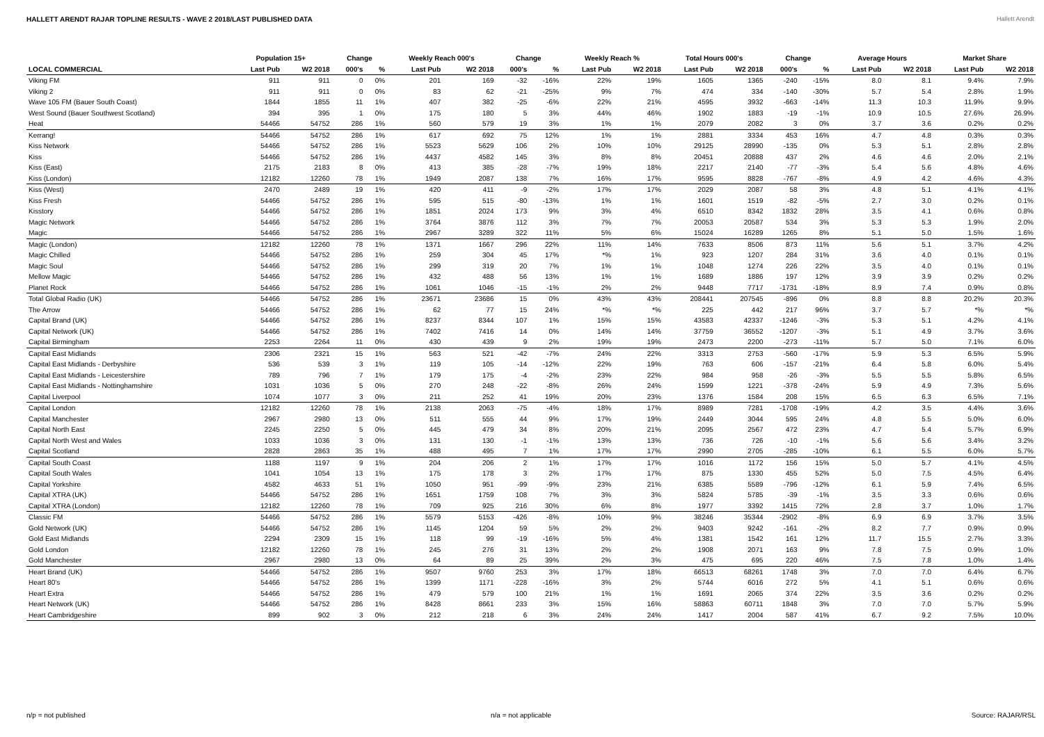HALLETT ARENDT RAJAR TOPLINE RESULTS - WAVE 2 2018/LAST PUBLISHED DATA
Hallett Arendt
| | Population 15+ | | Change | | Weekly Reach 000's | | Change | | Weekly Reach % | | Total Hours 000's | | Change | | Average Hours | | Market Share | |
| --- | --- | --- | --- | --- | --- | --- | --- | --- | --- | --- | --- | --- | --- | --- | --- | --- | --- | --- |
| LOCAL COMMERCIAL | Last Pub | W2 2018 | 000's | % | Last Pub | W2 2018 | 000's | % | Last Pub | W2 2018 | Last Pub | W2 2018 | 000's | % | Last Pub | W2 2018 | Last Pub | W2 2018 |
| Viking FM | 911 | 911 | 0 | 0% | 201 | 169 | -32 | -16% | 22% | 19% | 1605 | 1365 | -240 | -15% | 8.0 | 8.1 | 9.4% | 7.9% |
| Viking 2 | 911 | 911 | 0 | 0% | 83 | 62 | -21 | -25% | 9% | 7% | 474 | 334 | -140 | -30% | 5.7 | 5.4 | 2.8% | 1.9% |
| Wave 105 FM (Bauer South Coast) | 1844 | 1855 | 11 | 1% | 407 | 382 | -25 | -6% | 22% | 21% | 4595 | 3932 | -663 | -14% | 11.3 | 10.3 | 11.9% | 9.9% |
| West Sound (Bauer Southwest Scotland) | 394 | 395 | 1 | 0% | 175 | 180 | 5 | 3% | 44% | 46% | 1902 | 1883 | -19 | -1% | 10.9 | 10.5 | 27.6% | 26.9% |
| Heat | 54466 | 54752 | 286 | 1% | 560 | 579 | 19 | 3% | 1% | 1% | 2079 | 2082 | 3 | 0% | 3.7 | 3.6 | 0.2% | 0.2% |
| Kerrang! | 54466 | 54752 | 286 | 1% | 617 | 692 | 75 | 12% | 1% | 1% | 2881 | 3334 | 453 | 16% | 4.7 | 4.8 | 0.3% | 0.3% |
| Kiss Network | 54466 | 54752 | 286 | 1% | 5523 | 5629 | 106 | 2% | 10% | 10% | 29125 | 28990 | -135 | 0% | 5.3 | 5.1 | 2.8% | 2.8% |
| Kiss | 54466 | 54752 | 286 | 1% | 4437 | 4582 | 145 | 3% | 8% | 8% | 20451 | 20888 | 437 | 2% | 4.6 | 4.6 | 2.0% | 2.1% |
| Kiss (East) | 2175 | 2183 | 8 | 0% | 413 | 385 | -28 | -7% | 19% | 18% | 2217 | 2140 | -77 | -3% | 5.4 | 5.6 | 4.8% | 4.6% |
| Kiss (London) | 12182 | 12260 | 78 | 1% | 1949 | 2087 | 138 | 7% | 16% | 17% | 9595 | 8828 | -767 | -8% | 4.9 | 4.2 | 4.6% | 4.3% |
| Kiss (West) | 2470 | 2489 | 19 | 1% | 420 | 411 | -9 | -2% | 17% | 17% | 2029 | 2087 | 58 | 3% | 4.8 | 5.1 | 4.1% | 4.1% |
| Kiss Fresh | 54466 | 54752 | 286 | 1% | 595 | 515 | -80 | -13% | 1% | 1% | 1601 | 1519 | -82 | -5% | 2.7 | 3.0 | 0.2% | 0.1% |
| Kisstory | 54466 | 54752 | 286 | 1% | 1851 | 2024 | 173 | 9% | 3% | 4% | 6510 | 8342 | 1832 | 28% | 3.5 | 4.1 | 0.6% | 0.8% |
| Magic Network | 54466 | 54752 | 286 | 1% | 3764 | 3876 | 112 | 3% | 7% | 7% | 20053 | 20587 | 534 | 3% | 5.3 | 5.3 | 1.9% | 2.0% |
| Magic | 54466 | 54752 | 286 | 1% | 2967 | 3289 | 322 | 11% | 5% | 6% | 15024 | 16289 | 1265 | 8% | 5.1 | 5.0 | 1.5% | 1.6% |
| Magic (London) | 12182 | 12260 | 78 | 1% | 1371 | 1667 | 296 | 22% | 11% | 14% | 7633 | 8506 | 873 | 11% | 5.6 | 5.1 | 3.7% | 4.2% |
| Magic Chilled | 54466 | 54752 | 286 | 1% | 259 | 304 | 45 | 17% | *% | 1% | 923 | 1207 | 284 | 31% | 3.6 | 4.0 | 0.1% | 0.1% |
| Magic Soul | 54466 | 54752 | 286 | 1% | 299 | 319 | 20 | 7% | 1% | 1% | 1048 | 1274 | 226 | 22% | 3.5 | 4.0 | 0.1% | 0.1% |
| Mellow Magic | 54466 | 54752 | 286 | 1% | 432 | 488 | 56 | 13% | 1% | 1% | 1689 | 1886 | 197 | 12% | 3.9 | 3.9 | 0.2% | 0.2% |
| Planet Rock | 54466 | 54752 | 286 | 1% | 1061 | 1046 | -15 | -1% | 2% | 2% | 9448 | 7717 | -1731 | -18% | 8.9 | 7.4 | 0.9% | 0.8% |
| Total Global Radio (UK) | 54466 | 54752 | 286 | 1% | 23671 | 23686 | 15 | 0% | 43% | 43% | 208441 | 207545 | -896 | 0% | 8.8 | 8.8 | 20.2% | 20.3% |
| The Arrow | 54466 | 54752 | 286 | 1% | 62 | 77 | 15 | 24% | *% | *% | 225 | 442 | 217 | 96% | 3.7 | 5.7 | *% | *% |
| Capital Brand (UK) | 54466 | 54752 | 286 | 1% | 8237 | 8344 | 107 | 1% | 15% | 15% | 43583 | 42337 | -1246 | -3% | 5.3 | 5.1 | 4.2% | 4.1% |
| Capital Network (UK) | 54466 | 54752 | 286 | 1% | 7402 | 7416 | 14 | 0% | 14% | 14% | 37759 | 36552 | -1207 | -3% | 5.1 | 4.9 | 3.7% | 3.6% |
| Capital Birmingham | 2253 | 2264 | 11 | 0% | 430 | 439 | 9 | 2% | 19% | 19% | 2473 | 2200 | -273 | -11% | 5.7 | 5.0 | 7.1% | 6.0% |
| Capital East Midlands | 2306 | 2321 | 15 | 1% | 563 | 521 | -42 | -7% | 24% | 22% | 3313 | 2753 | -560 | -17% | 5.9 | 5.3 | 6.5% | 5.9% |
| Capital East Midlands - Derbyshire | 536 | 539 | 3 | 1% | 119 | 105 | -14 | -12% | 22% | 19% | 763 | 606 | -157 | -21% | 6.4 | 5.8 | 6.0% | 5.4% |
| Capital East Midlands - Leicestershire | 789 | 796 | 7 | 1% | 179 | 175 | -4 | -2% | 23% | 22% | 984 | 958 | -26 | -3% | 5.5 | 5.5 | 5.8% | 6.5% |
| Capital East Midlands - Nottinghamshire | 1031 | 1036 | 5 | 0% | 270 | 248 | -22 | -8% | 26% | 24% | 1599 | 1221 | -378 | -24% | 5.9 | 4.9 | 7.3% | 5.6% |
| Capital Liverpool | 1074 | 1077 | 3 | 0% | 211 | 252 | 41 | 19% | 20% | 23% | 1376 | 1584 | 208 | 15% | 6.5 | 6.3 | 6.5% | 7.1% |
| Capital London | 12182 | 12260 | 78 | 1% | 2138 | 2063 | -75 | -4% | 18% | 17% | 8989 | 7281 | -1708 | -19% | 4.2 | 3.5 | 4.4% | 3.6% |
| Capital Manchester | 2967 | 2980 | 13 | 0% | 511 | 555 | 44 | 9% | 17% | 19% | 2449 | 3044 | 595 | 24% | 4.8 | 5.5 | 5.0% | 6.0% |
| Capital North East | 2245 | 2250 | 5 | 0% | 445 | 479 | 34 | 8% | 20% | 21% | 2095 | 2567 | 472 | 23% | 4.7 | 5.4 | 5.7% | 6.9% |
| Capital North West and Wales | 1033 | 1036 | 3 | 0% | 131 | 130 | -1 | -1% | 13% | 13% | 736 | 726 | -10 | -1% | 5.6 | 5.6 | 3.4% | 3.2% |
| Capital Scotland | 2828 | 2863 | 35 | 1% | 488 | 495 | 7 | 1% | 17% | 17% | 2990 | 2705 | -285 | -10% | 6.1 | 5.5 | 6.0% | 5.7% |
| Capital South Coast | 1188 | 1197 | 9 | 1% | 204 | 206 | 2 | 1% | 17% | 17% | 1016 | 1172 | 156 | 15% | 5.0 | 5.7 | 4.1% | 4.5% |
| Capital South Wales | 1041 | 1054 | 13 | 1% | 175 | 178 | 3 | 2% | 17% | 17% | 875 | 1330 | 455 | 52% | 5.0 | 7.5 | 4.5% | 6.4% |
| Capital Yorkshire | 4582 | 4633 | 51 | 1% | 1050 | 951 | -99 | -9% | 23% | 21% | 6385 | 5589 | -796 | -12% | 6.1 | 5.9 | 7.4% | 6.5% |
| Capital XTRA (UK) | 54466 | 54752 | 286 | 1% | 1651 | 1759 | 108 | 7% | 3% | 3% | 5824 | 5785 | -39 | -1% | 3.5 | 3.3 | 0.6% | 0.6% |
| Capital XTRA (London) | 12182 | 12260 | 78 | 1% | 709 | 925 | 216 | 30% | 6% | 8% | 1977 | 3392 | 1415 | 72% | 2.8 | 3.7 | 1.0% | 1.7% |
| Classic FM | 54466 | 54752 | 286 | 1% | 5579 | 5153 | -426 | -8% | 10% | 9% | 38246 | 35344 | -2902 | -8% | 6.9 | 6.9 | 3.7% | 3.5% |
| Gold Network (UK) | 54466 | 54752 | 286 | 1% | 1145 | 1204 | 59 | 5% | 2% | 2% | 9403 | 9242 | -161 | -2% | 8.2 | 7.7 | 0.9% | 0.9% |
| Gold East Midlands | 2294 | 2309 | 15 | 1% | 118 | 99 | -19 | -16% | 5% | 4% | 1381 | 1542 | 161 | 12% | 11.7 | 15.5 | 2.7% | 3.3% |
| Gold London | 12182 | 12260 | 78 | 1% | 245 | 276 | 31 | 13% | 2% | 2% | 1908 | 2071 | 163 | 9% | 7.8 | 7.5 | 0.9% | 1.0% |
| Gold Manchester | 2967 | 2980 | 13 | 0% | 64 | 89 | 25 | 39% | 2% | 3% | 475 | 695 | 220 | 46% | 7.5 | 7.8 | 1.0% | 1.4% |
| Heart Brand (UK) | 54466 | 54752 | 286 | 1% | 9507 | 9760 | 253 | 3% | 17% | 18% | 66513 | 68261 | 1748 | 3% | 7.0 | 7.0 | 6.4% | 6.7% |
| Heart 80's | 54466 | 54752 | 286 | 1% | 1399 | 1171 | -228 | -16% | 3% | 2% | 5744 | 6016 | 272 | 5% | 4.1 | 5.1 | 0.6% | 0.6% |
| Heart Extra | 54466 | 54752 | 286 | 1% | 479 | 579 | 100 | 21% | 1% | 1% | 1691 | 2065 | 374 | 22% | 3.5 | 3.6 | 0.2% | 0.2% |
| Heart Network (UK) | 54466 | 54752 | 286 | 1% | 8428 | 8661 | 233 | 3% | 15% | 16% | 58863 | 60711 | 1848 | 3% | 7.0 | 7.0 | 5.7% | 5.9% |
| Heart Cambridgeshire | 899 | 902 | 3 | 0% | 212 | 218 | 6 | 3% | 24% | 24% | 1417 | 2004 | 587 | 41% | 6.7 | 9.2 | 7.5% | 10.0% |
n/p = not published n/a = not applicable Source: RAJAR/RSL